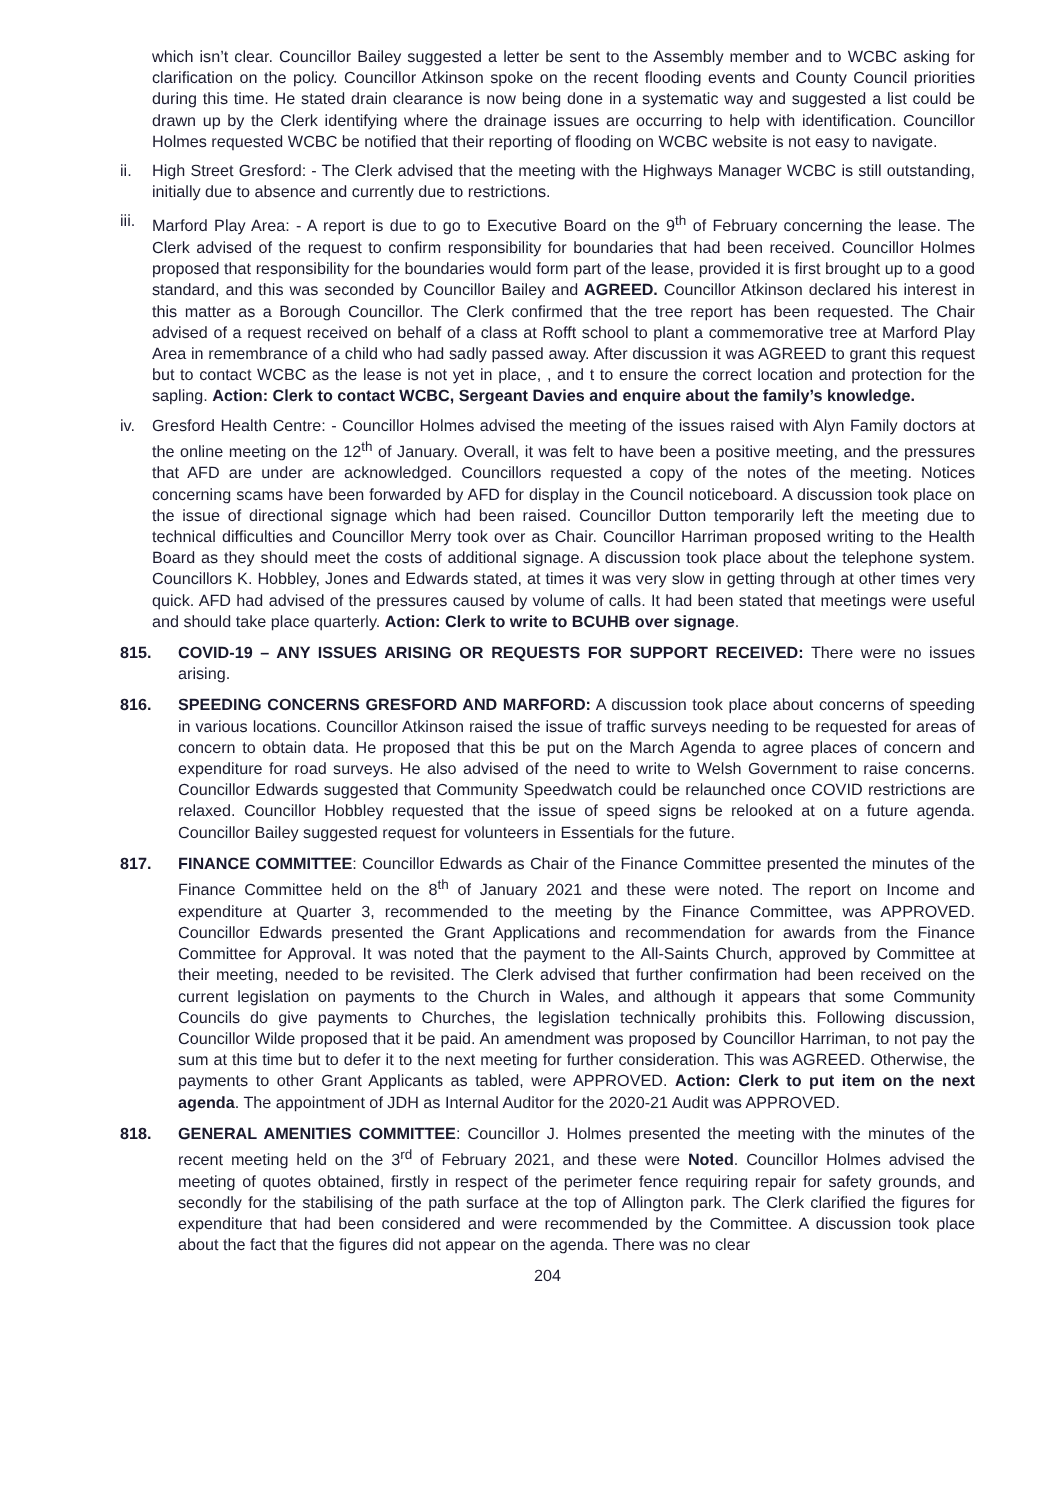which isn’t clear. Councillor Bailey suggested a letter be sent to the Assembly member and to WCBC asking for clarification on the policy. Councillor Atkinson spoke on the recent flooding events and County Council priorities during this time. He stated drain clearance is now being done in a systematic way and suggested a list could be drawn up by the Clerk identifying where the drainage issues are occurring to help with identification. Councillor Holmes requested WCBC be notified that their reporting of flooding on WCBC website is not easy to navigate.
ii. High Street Gresford: - The Clerk advised that the meeting with the Highways Manager WCBC is still outstanding, initially due to absence and currently due to restrictions.
iii.
Marford Play Area: - A report is due to go to Executive Board on the 9<sup>th</sup> of February concerning the lease. The Clerk advised of the request to confirm responsibility for boundaries that had been received. Councillor Holmes proposed that responsibility for the boundaries would form part of the lease, provided it is first brought up to a good standard, and this was seconded by Councillor Bailey and AGREED. Councillor Atkinson declared his interest in this matter as a Borough Councillor. The Clerk confirmed that the tree report has been requested. The Chair advised of a request received on behalf of a class at Rofft school to plant a commemorative tree at Marford Play Area in remembrance of a child who had sadly passed away. After discussion it was AGREED to grant this request but to contact WCBC as the lease is not yet in place, , and t to ensure the correct location and protection for the sapling. Action: Clerk to contact WCBC, Sergeant Davies and enquire about the family’s knowledge.
iv. Gresford Health Centre: - Councillor Holmes advised the meeting of the issues raised with Alyn Family doctors at the online meeting on the 12<sup>th</sup> of January. Overall, it was felt to have been a positive meeting, and the pressures that AFD are under are acknowledged. Councillors requested a copy of the notes of the meeting. Notices concerning scams have been forwarded by AFD for display in the Council noticeboard. A discussion took place on the issue of directional signage which had been raised. Councillor Dutton temporarily left the meeting due to technical difficulties and Councillor Merry took over as Chair. Councillor Harriman proposed writing to the Health Board as they should meet the costs of additional signage. A discussion took place about the telephone system. Councillors K. Hobbley, Jones and Edwards stated, at times it was very slow in getting through at other times very quick. AFD had advised of the pressures caused by volume of calls. It had been stated that meetings were useful and should take place quarterly. Action: Clerk to write to BCUHB over signage.
815. COVID-19 – ANY ISSUES ARISING OR REQUESTS FOR SUPPORT RECEIVED: There were no issues arising.
816. SPEEDING CONCERNS GRESFORD AND MARFORD: A discussion took place about concerns of speeding in various locations. Councillor Atkinson raised the issue of traffic surveys needing to be requested for areas of concern to obtain data. He proposed that this be put on the March Agenda to agree places of concern and expenditure for road surveys. He also advised of the need to write to Welsh Government to raise concerns. Councillor Edwards suggested that Community Speedwatch could be relaunched once COVID restrictions are relaxed. Councillor Hobbley requested that the issue of speed signs be relooked at on a future agenda. Councillor Bailey suggested request for volunteers in Essentials for the future.
817. FINANCE COMMITTEE: Councillor Edwards as Chair of the Finance Committee presented the minutes of the Finance Committee held on the 8<sup>th</sup> of January 2021 and these were noted. The report on Income and expenditure at Quarter 3, recommended to the meeting by the Finance Committee, was APPROVED. Councillor Edwards presented the Grant Applications and recommendation for awards from the Finance Committee for Approval. It was noted that the payment to the All-Saints Church, approved by Committee at their meeting, needed to be revisited. The Clerk advised that further confirmation had been received on the current legislation on payments to the Church in Wales, and although it appears that some Community Councils do give payments to Churches, the legislation technically prohibits this. Following discussion, Councillor Wilde proposed that it be paid. An amendment was proposed by Councillor Harriman, to not pay the sum at this time but to defer it to the next meeting for further consideration. This was AGREED. Otherwise, the payments to other Grant Applicants as tabled, were APPROVED. Action: Clerk to put item on the next agenda. The appointment of JDH as Internal Auditor for the 2020-21 Audit was APPROVED.
818. GENERAL AMENITIES COMMITTEE: Councillor J. Holmes presented the meeting with the minutes of the recent meeting held on the 3<sup>rd</sup> of February 2021, and these were Noted. Councillor Holmes advised the meeting of quotes obtained, firstly in respect of the perimeter fence requiring repair for safety grounds, and secondly for the stabilising of the path surface at the top of Allington park. The Clerk clarified the figures for expenditure that had been considered and were recommended by the Committee. A discussion took place about the fact that the figures did not appear on the agenda. There was no clear
204